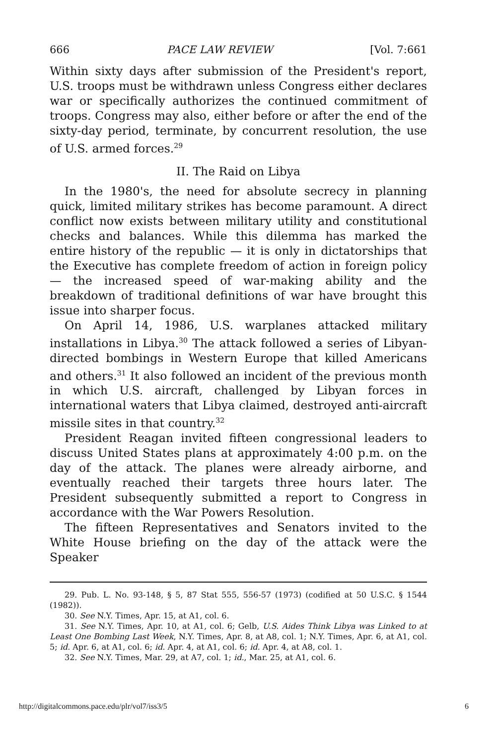666 PACE LAW REVIEW [Vol. 7:661
Within sixty days after submission of the President's report, U.S. troops must be withdrawn unless Congress either declares war or specifically authorizes the continued commitment of troops. Congress may also, either before or after the end of the sixty-day period, terminate, by concurrent resolution, the use of U.S. armed forces.<sup>29</sup>
II. The Raid on Libya
In the 1980's, the need for absolute secrecy in planning quick, limited military strikes has become paramount. A direct conflict now exists between military utility and constitutional checks and balances. While this dilemma has marked the entire history of the republic — it is only in dictatorships that the Executive has complete freedom of action in foreign policy — the increased speed of war-making ability and the breakdown of traditional definitions of war have brought this issue into sharper focus.
On April 14, 1986, U.S. warplanes attacked military installations in Libya.<sup>30</sup> The attack followed a series of Libyan-directed bombings in Western Europe that killed Americans and others.<sup>31</sup> It also followed an incident of the previous month in which U.S. aircraft, challenged by Libyan forces in international waters that Libya claimed, destroyed anti-aircraft missile sites in that country.<sup>32</sup>
President Reagan invited fifteen congressional leaders to discuss United States plans at approximately 4:00 p.m. on the day of the attack. The planes were already airborne, and eventually reached their targets three hours later. The President subsequently submitted a report to Congress in accordance with the War Powers Resolution.
The fifteen Representatives and Senators invited to the White House briefing on the day of the attack were the Speaker
29. Pub. L. No. 93-148, § 5, 87 Stat 555, 556-57 (1973) (codified at 50 U.S.C. § 1544 (1982)).
30. See N.Y. Times, Apr. 15, at A1, col. 6.
31. See N.Y. Times, Apr. 10, at A1, col. 6; Gelb, U.S. Aides Think Libya was Linked to at Least One Bombing Last Week, N.Y. Times, Apr. 8, at A8, col. 1; N.Y. Times, Apr. 6, at A1, col. 5; id. Apr. 6, at A1, col. 6; id. Apr. 4, at A1, col. 6; id. Apr. 4, at A8, col. 1.
32. See N.Y. Times, Mar. 29, at A7, col. 1; id., Mar. 25, at A1, col. 6.
http://digitalcommons.pace.edu/plr/vol7/iss3/5 6